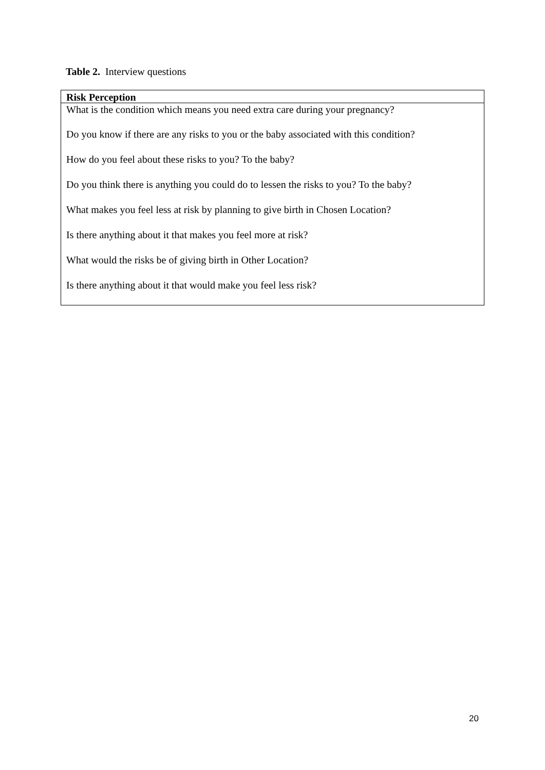Table 2. Interview questions
| Risk Perception |
| --- |
| What is the condition which means you need extra care during your pregnancy? |
| Do you know if there are any risks to you or the baby associated with this condition? |
| How do you feel about these risks to you? To the baby? |
| Do you think there is anything you could do to lessen the risks to you? To the baby? |
| What makes you feel less at risk by planning to give birth in Chosen Location? |
| Is there anything about it that makes you feel more at risk? |
| What would the risks be of giving birth in Other Location? |
| Is there anything about it that would make you feel less risk? |
20